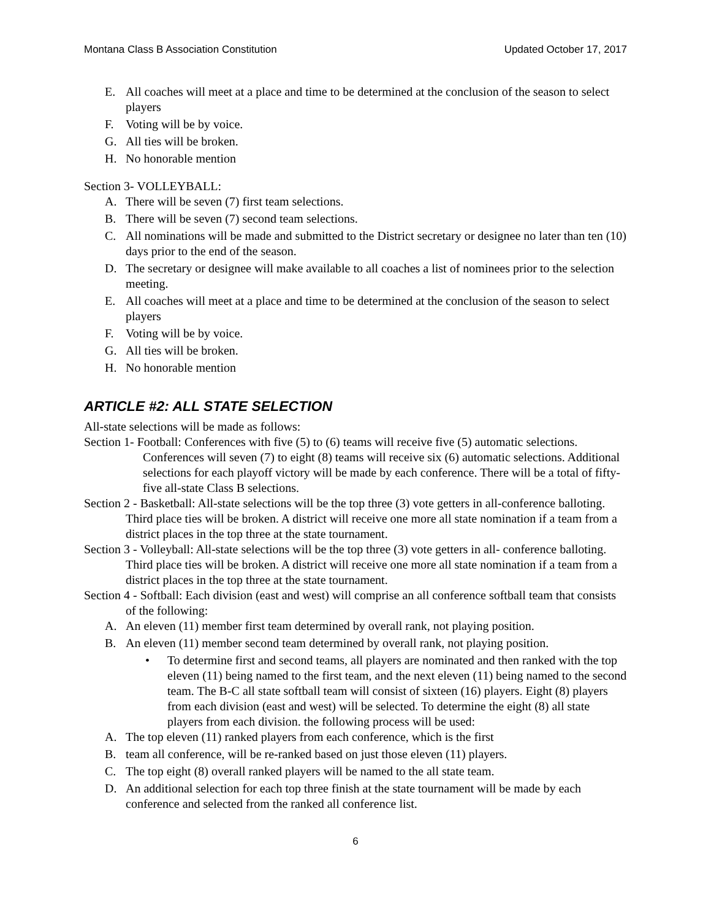Montana Class B Association Constitution Updated October 17, 2017
E. All coaches will meet at a place and time to be determined at the conclusion of the season to select players
F. Voting will be by voice.
G. All ties will be broken.
H. No honorable mention
Section 3- VOLLEYBALL:
A. There will be seven (7) first team selections.
B. There will be seven (7) second team selections.
C. All nominations will be made and submitted to the District secretary or designee no later than ten (10) days prior to the end of the season.
D. The secretary or designee will make available to all coaches a list of nominees prior to the selection meeting.
E. All coaches will meet at a place and time to be determined at the conclusion of the season to select players
F. Voting will be by voice.
G. All ties will be broken.
H. No honorable mention
ARTICLE #2: ALL STATE SELECTION
All-state selections will be made as follows:
Section 1- Football: Conferences with five (5) to (6) teams will receive five (5) automatic selections. Conferences will seven (7) to eight (8) teams will receive six (6) automatic selections. Additional selections for each playoff victory will be made by each conference. There will be a total of fifty-five all-state Class B selections.
Section 2 - Basketball: All-state selections will be the top three (3) vote getters in all-conference balloting. Third place ties will be broken. A district will receive one more all state nomination if a team from a district places in the top three at the state tournament.
Section 3 - Volleyball: All-state selections will be the top three (3) vote getters in all- conference balloting. Third place ties will be broken. A district will receive one more all state nomination if a team from a district places in the top three at the state tournament.
Section 4 - Softball: Each division (east and west) will comprise an all conference softball team that consists of the following:
A. An eleven (11) member first team determined by overall rank, not playing position.
B. An eleven (11) member second team determined by overall rank, not playing position.
• To determine first and second teams, all players are nominated and then ranked with the top eleven (11) being named to the first team, and the next eleven (11) being named to the second team. The B-C all state softball team will consist of sixteen (16) players. Eight (8) players from each division (east and west) will be selected. To determine the eight (8) all state players from each division. the following process will be used:
A. The top eleven (11) ranked players from each conference, which is the first
B. team all conference, will be re-ranked based on just those eleven (11) players.
C. The top eight (8) overall ranked players will be named to the all state team.
D. An additional selection for each top three finish at the state tournament will be made by each conference and selected from the ranked all conference list.
6